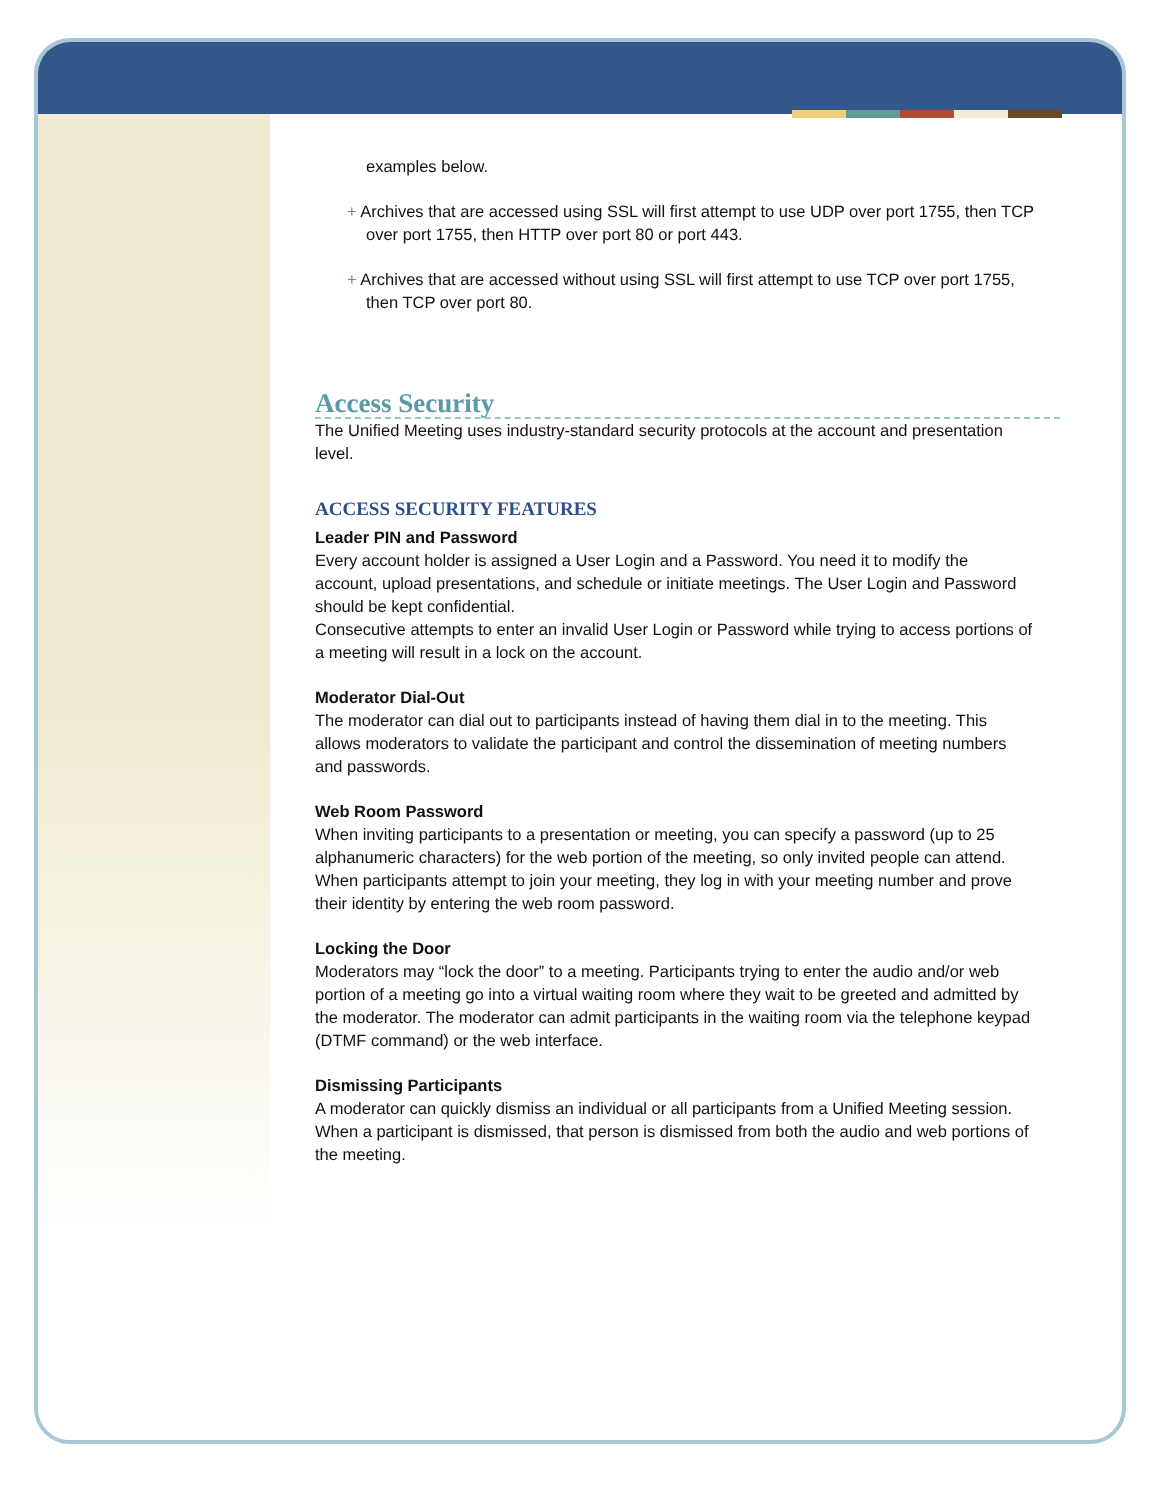examples below.
+ Archives that are accessed using SSL will first attempt to use UDP over port 1755, then TCP over port 1755, then HTTP over port 80 or port 443.
+ Archives that are accessed without using SSL will first attempt to use TCP over port 1755, then TCP over port 80.
Access Security
The Unified Meeting uses industry-standard security protocols at the account and presentation level.
ACCESS SECURITY FEATURES
Leader PIN and Password
Every account holder is assigned a User Login and a Password. You need it to modify the account, upload presentations, and schedule or initiate meetings. The User Login and Password should be kept confidential.
Consecutive attempts to enter an invalid User Login or Password while trying to access portions of a meeting will result in a lock on the account.
Moderator Dial-Out
The moderator can dial out to participants instead of having them dial in to the meeting. This allows moderators to validate the participant and control the dissemination of meeting numbers and passwords.
Web Room Password
When inviting participants to a presentation or meeting, you can specify a password (up to 25 alphanumeric characters) for the web portion of the meeting, so only invited people can attend. When participants attempt to join your meeting, they log in with your meeting number and prove their identity by entering the web room password.
Locking the Door
Moderators may “lock the door” to a meeting. Participants trying to enter the audio and/or web portion of a meeting go into a virtual waiting room where they wait to be greeted and admitted by the moderator. The moderator can admit participants in the waiting room via the telephone keypad (DTMF command) or the web interface.
Dismissing Participants
A moderator can quickly dismiss an individual or all participants from a Unified Meeting session. When a participant is dismissed, that person is dismissed from both the audio and web portions of the meeting.